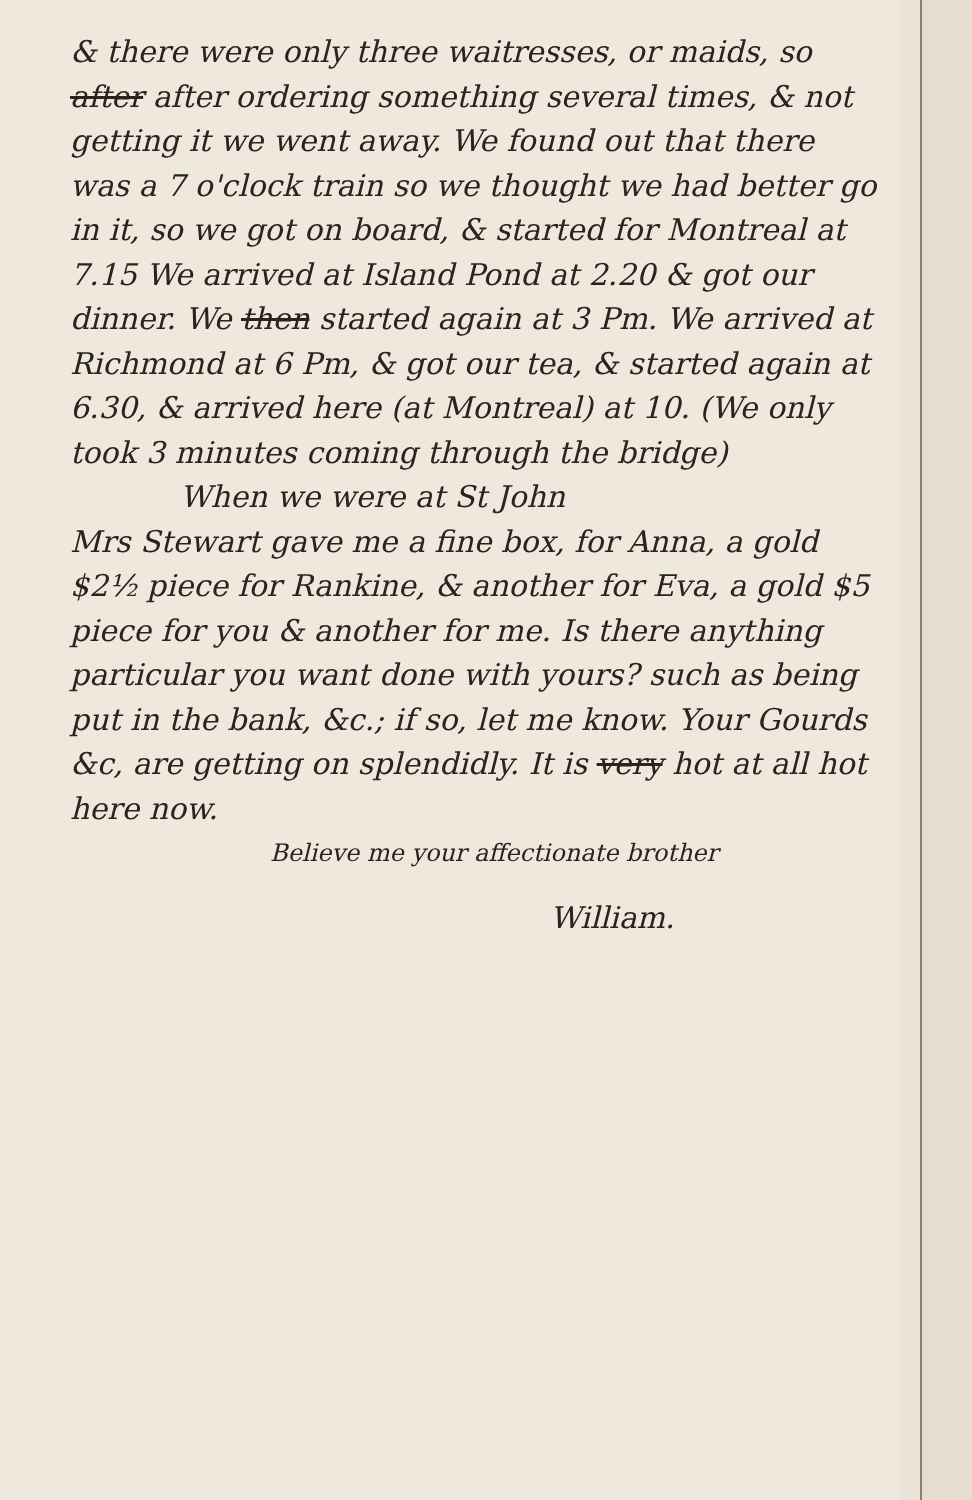& there were only three waitresses, or maids, so after after ordering something several times, & not getting it we went away. We found out that there was a 7 o'clock train so we thought we had better go in it, so we got on board, & started for Montreal at 7.15 We arrived at Island Pond at 2.20 & got our dinner. We then started again at 3 Pm. We arrived at Richmond at 6 Pm, & got our tea, & started again at 6.30, & arrived here (at Montreal) at 10. (We only took 3 minutes coming through the bridge)
When we were at St John
Mrs Stewart gave me a fine box, for Anna, a gold $2½ piece for Rankine, & another for Eva, a gold $5 piece for you & another for me. Is there anything particular you want done with yours? such as being put in the bank, &c.; if so, let me know. Your Gourds &c, are getting on splendidly. It is very hot at all hot here now.
Believe me your affectionate brother
William.